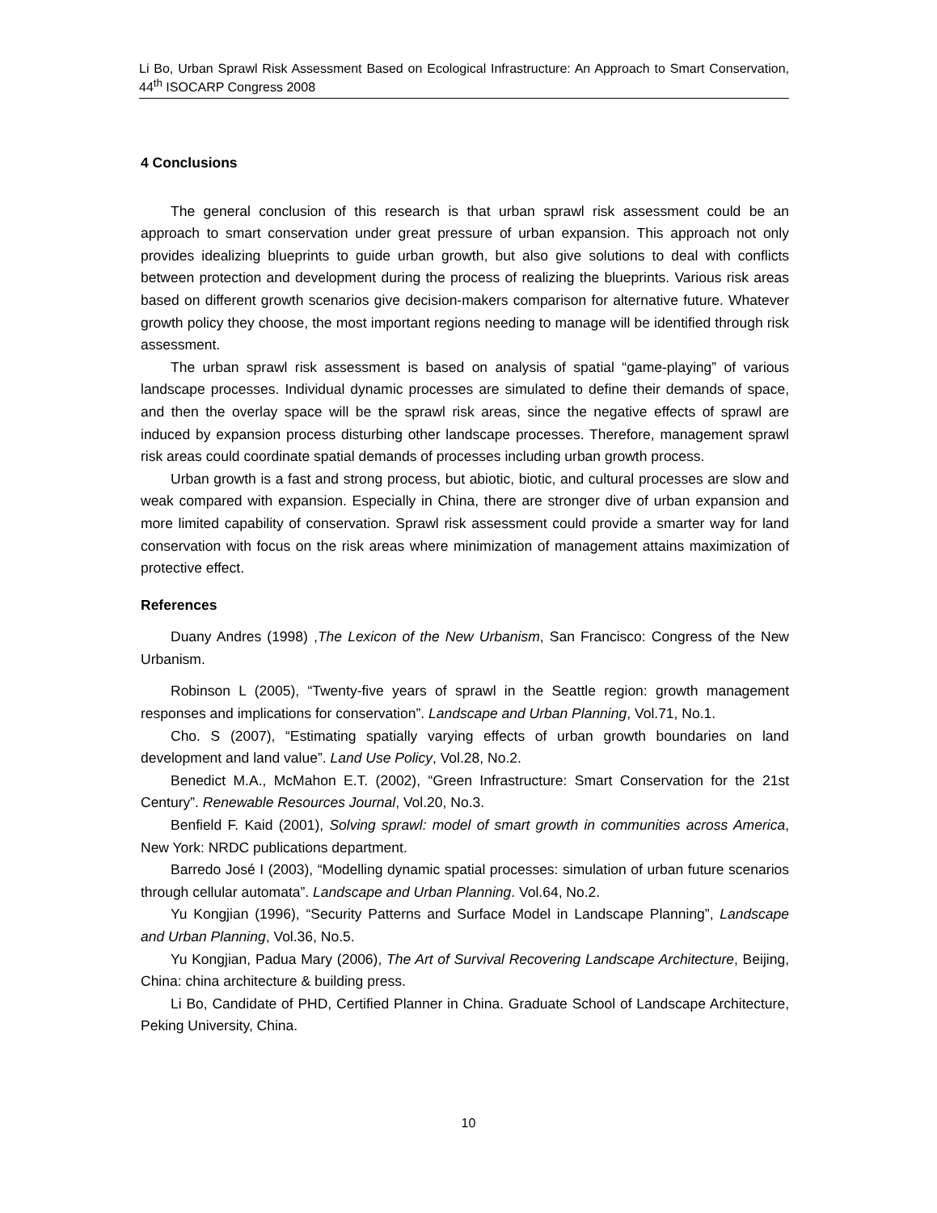Li Bo, Urban Sprawl Risk Assessment Based on Ecological Infrastructure: An Approach to Smart Conservation, 44<sup>th</sup> ISOCARP Congress 2008
4 Conclusions
The general conclusion of this research is that urban sprawl risk assessment could be an approach to smart conservation under great pressure of urban expansion. This approach not only provides idealizing blueprints to guide urban growth, but also give solutions to deal with conflicts between protection and development during the process of realizing the blueprints. Various risk areas based on different growth scenarios give decision-makers comparison for alternative future. Whatever growth policy they choose, the most important regions needing to manage will be identified through risk assessment.
The urban sprawl risk assessment is based on analysis of spatial “game-playing” of various landscape processes. Individual dynamic processes are simulated to define their demands of space, and then the overlay space will be the sprawl risk areas, since the negative effects of sprawl are induced by expansion process disturbing other landscape processes. Therefore, management sprawl risk areas could coordinate spatial demands of processes including urban growth process.
Urban growth is a fast and strong process, but abiotic, biotic, and cultural processes are slow and weak compared with expansion. Especially in China, there are stronger dive of urban expansion and more limited capability of conservation. Sprawl risk assessment could provide a smarter way for land conservation with focus on the risk areas where minimization of management attains maximization of protective effect.
References
Duany Andres (1998) ,The Lexicon of the New Urbanism, San Francisco: Congress of the New Urbanism.
Robinson L (2005), “Twenty-five years of sprawl in the Seattle region: growth management responses and implications for conservation”. Landscape and Urban Planning, Vol.71, No.1.
Cho. S (2007), “Estimating spatially varying effects of urban growth boundaries on land development and land value”. Land Use Policy, Vol.28, No.2.
Benedict M.A., McMahon E.T. (2002), “Green Infrastructure: Smart Conservation for the 21st Century”. Renewable Resources Journal, Vol.20, No.3.
Benfield F. Kaid (2001), Solving sprawl: model of smart growth in communities across America, New York: NRDC publications department.
Barredo José I (2003), “Modelling dynamic spatial processes: simulation of urban future scenarios through cellular automata”. Landscape and Urban Planning. Vol.64, No.2.
Yu Kongjian (1996), “Security Patterns and Surface Model in Landscape Planning”, Landscape and Urban Planning, Vol.36, No.5.
Yu Kongjian, Padua Mary (2006), The Art of Survival Recovering Landscape Architecture, Beijing, China: china architecture & building press.
Li Bo, Candidate of PHD, Certified Planner in China. Graduate School of Landscape Architecture, Peking University, China.
10